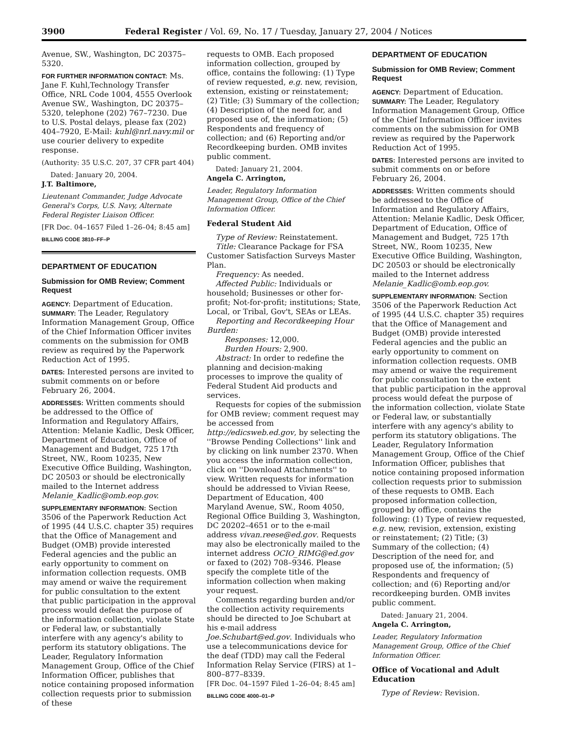3900 Federal Register / Vol. 69, No. 17 / Tuesday, January 27, 2004 / Notices
Avenue, SW., Washington, DC 20375–5320.
FOR FURTHER INFORMATION CONTACT: Ms. Jane F. Kuhl,Technology Transfer Office, NRL Code 1004, 4555 Overlook Avenue SW., Washington, DC 20375–5320, telephone (202) 767–7230. Due to U.S. Postal delays, please fax (202) 404–7920, E-Mail: kuhl@nrl.navy.mil or use courier delivery to expedite response.
(Authority: 35 U.S.C. 207, 37 CFR part 404)
Dated: January 20, 2004.
J.T. Baltimore,
Lieutenant Commander, Judge Advocate General's Corps, U.S. Navy, Alternate Federal Register Liaison Officer.
[FR Doc. 04–1657 Filed 1–26–04; 8:45 am]
BILLING CODE 3810–FF–P
DEPARTMENT OF EDUCATION
Submission for OMB Review; Comment Request
AGENCY: Department of Education.
SUMMARY: The Leader, Regulatory Information Management Group, Office of the Chief Information Officer invites comments on the submission for OMB review as required by the Paperwork Reduction Act of 1995.
DATES: Interested persons are invited to submit comments on or before February 26, 2004.
ADDRESSES: Written comments should be addressed to the Office of Information and Regulatory Affairs, Attention: Melanie Kadlic, Desk Officer, Department of Education, Office of Management and Budget, 725 17th Street, NW., Room 10235, New Executive Office Building, Washington, DC 20503 or should be electronically mailed to the Internet address Melanie_Kadlic@omb.eop.gov.
SUPPLEMENTARY INFORMATION: Section 3506 of the Paperwork Reduction Act of 1995 (44 U.S.C. chapter 35) requires that the Office of Management and Budget (OMB) provide interested Federal agencies and the public an early opportunity to comment on information collection requests. OMB may amend or waive the requirement for public consultation to the extent that public participation in the approval process would defeat the purpose of the information collection, violate State or Federal law, or substantially interfere with any agency's ability to perform its statutory obligations. The Leader, Regulatory Information Management Group, Office of the Chief Information Officer, publishes that notice containing proposed information collection requests prior to submission of these
requests to OMB. Each proposed information collection, grouped by office, contains the following: (1) Type of review requested, e.g. new, revision, extension, existing or reinstatement; (2) Title; (3) Summary of the collection; (4) Description of the need for, and proposed use of, the information; (5) Respondents and frequency of collection; and (6) Reporting and/or Recordkeeping burden. OMB invites public comment.
Dated: January 21, 2004.
Angela C. Arrington,
Leader, Regulatory Information Management Group, Office of the Chief Information Officer.
Federal Student Aid
Type of Review: Reinstatement.
Title: Clearance Package for FSA Customer Satisfaction Surveys Master Plan.
Frequency: As needed.
Affected Public: Individuals or household; Businesses or other for-profit; Not-for-profit; institutions; State, Local, or Tribal, Gov't, SEAs or LEAs.
Reporting and Recordkeeping Hour Burden:
Responses: 12,000.
Burden Hours: 2,900.
Abstract: In order to redefine the planning and decision-making processes to improve the quality of Federal Student Aid products and services.
Requests for copies of the submission for OMB review; comment request may be accessed from http://edicsweb.ed.gov, by selecting the ''Browse Pending Collections'' link and by clicking on link number 2370. When you access the information collection, click on ''Download Attachments'' to view. Written requests for information should be addressed to Vivian Reese, Department of Education, 400 Maryland Avenue, SW., Room 4050, Regional Office Building 3, Washington, DC 20202–4651 or to the e-mail address vivan.reese@ed.gov. Requests may also be electronically mailed to the internet address OCIO_RIMG@ed.gov or faxed to (202) 708–9346. Please specify the complete title of the information collection when making your request.
Comments regarding burden and/or the collection activity requirements should be directed to Joe Schubart at his e-mail address Joe.Schubart@ed.gov. Individuals who use a telecommunications device for the deaf (TDD) may call the Federal Information Relay Service (FIRS) at 1–800–877–8339.
[FR Doc. 04–1597 Filed 1–26–04; 8:45 am]
BILLING CODE 4000–01–P
DEPARTMENT OF EDUCATION
Submission for OMB Review; Comment Request
AGENCY: Department of Education.
SUMMARY: The Leader, Regulatory Information Management Group, Office of the Chief Information Officer invites comments on the submission for OMB review as required by the Paperwork Reduction Act of 1995.
DATES: Interested persons are invited to submit comments on or before February 26, 2004.
ADDRESSES: Written comments should be addressed to the Office of Information and Regulatory Affairs, Attention: Melanie Kadlic, Desk Officer, Department of Education, Office of Management and Budget, 725 17th Street, NW., Room 10235, New Executive Office Building, Washington, DC 20503 or should be electronically mailed to the Internet address Melanie_Kadlic@omb.eop.gov.
SUPPLEMENTARY INFORMATION: Section 3506 of the Paperwork Reduction Act of 1995 (44 U.S.C. chapter 35) requires that the Office of Management and Budget (OMB) provide interested Federal agencies and the public an early opportunity to comment on information collection requests. OMB may amend or waive the requirement for public consultation to the extent that public participation in the approval process would defeat the purpose of the information collection, violate State or Federal law, or substantially interfere with any agency's ability to perform its statutory obligations. The Leader, Regulatory Information Management Group, Office of the Chief Information Officer, publishes that notice containing proposed information collection requests prior to submission of these requests to OMB. Each proposed information collection, grouped by office, contains the following: (1) Type of review requested, e.g. new, revision, extension, existing or reinstatement; (2) Title; (3) Summary of the collection; (4) Description of the need for, and proposed use of, the information; (5) Respondents and frequency of collection; and (6) Reporting and/or recordkeeping burden. OMB invites public comment.
Dated: January 21, 2004.
Angela C. Arrington,
Leader, Regulatory Information Management Group, Office of the Chief Information Officer.
Office of Vocational and Adult Education
Type of Review: Revision.